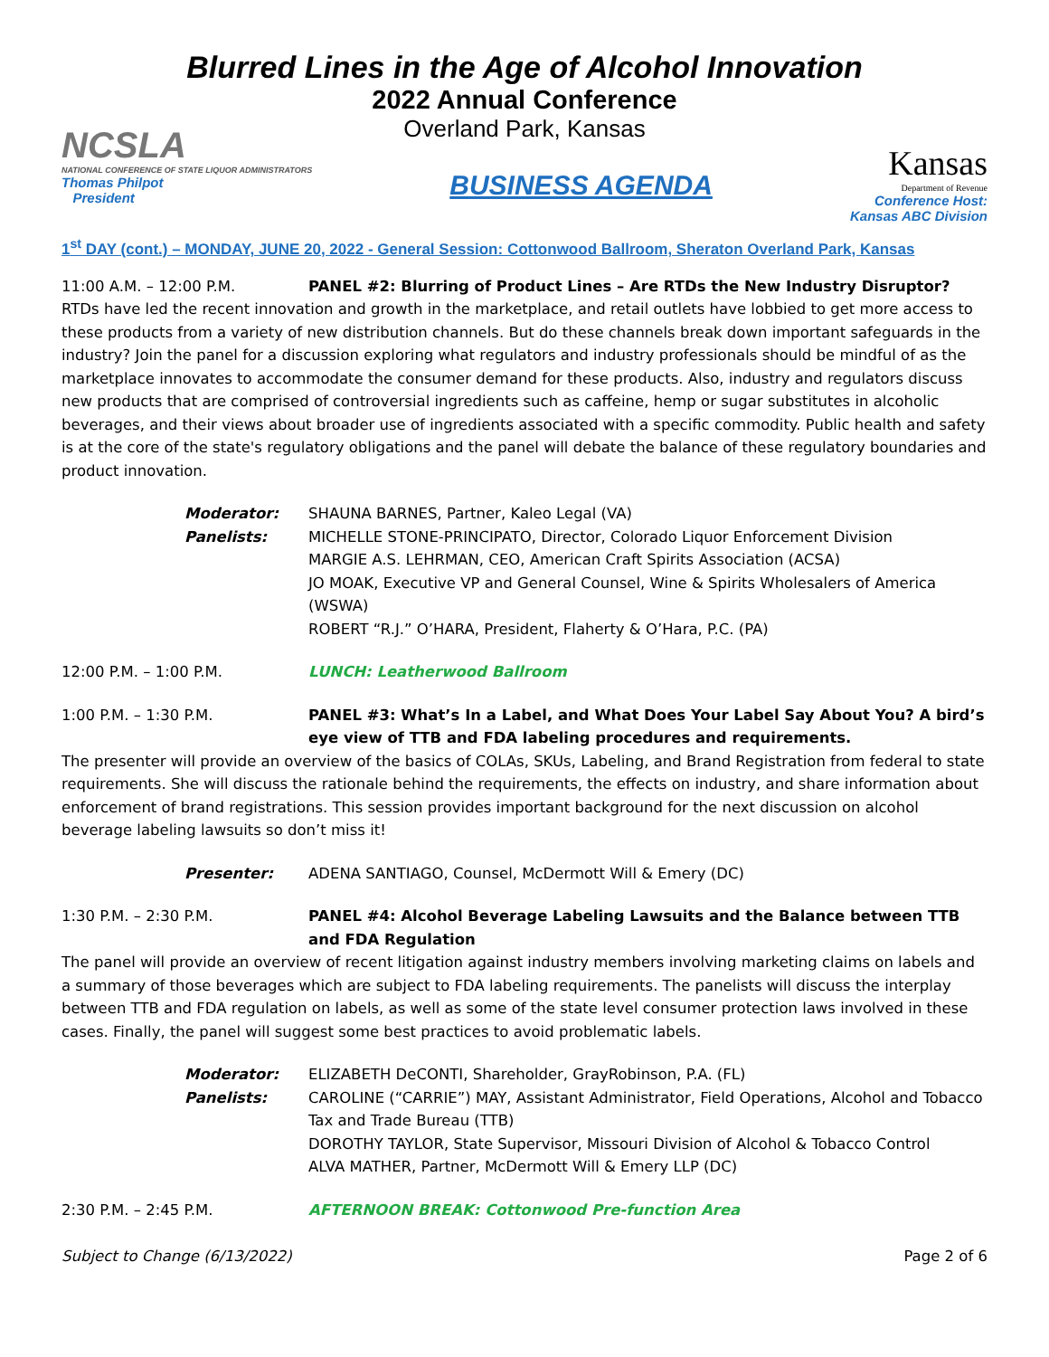Blurred Lines in the Age of Alcohol Innovation
2022 Annual Conference
Overland Park, Kansas
NCSLA
NATIONAL CONFERENCE OF STATE LIQUOR ADMINISTRATORS
Thomas Philpot
President
BUSINESS AGENDA
Kansas
Department of Revenue
Conference Host:
Kansas ABC Division
1<sup>st</sup> DAY (cont.) – MONDAY, JUNE 20, 2022 - General Session: Cottonwood Ballroom, Sheraton Overland Park, Kansas
11:00 A.M. – 12:00 P.M. PANEL #2: Blurring of Product Lines – Are RTDs the New Industry Disruptor?
RTDs have led the recent innovation and growth in the marketplace, and retail outlets have lobbied to get more access to these products from a variety of new distribution channels. But do these channels break down important safeguards in the industry? Join the panel for a discussion exploring what regulators and industry professionals should be mindful of as the marketplace innovates to accommodate the consumer demand for these products. Also, industry and regulators discuss new products that are comprised of controversial ingredients such as caffeine, hemp or sugar substitutes in alcoholic beverages, and their views about broader use of ingredients associated with a specific commodity. Public health and safety is at the core of the state's regulatory obligations and the panel will debate the balance of these regulatory boundaries and product innovation.
Moderator: SHAUNA BARNES, Partner, Kaleo Legal (VA)
Panelists: MICHELLE STONE-PRINCIPATO, Director, Colorado Liquor Enforcement Division
MARGIE A.S. LEHRMAN, CEO, American Craft Spirits Association (ACSA)
JO MOAK, Executive VP and General Counsel, Wine & Spirits Wholesalers of America (WSWA)
ROBERT “R.J.” O’HARA, President, Flaherty & O’Hara, P.C. (PA)
12:00 P.M. – 1:00 P.M. LUNCH: Leatherwood Ballroom
1:00 P.M. – 1:30 P.M. PANEL #3: What’s In a Label, and What Does Your Label Say About You? A bird’s eye view of TTB and FDA labeling procedures and requirements.
The presenter will provide an overview of the basics of COLAs, SKUs, Labeling, and Brand Registration from federal to state requirements. She will discuss the rationale behind the requirements, the effects on industry, and share information about enforcement of brand registrations. This session provides important background for the next discussion on alcohol beverage labeling lawsuits so don’t miss it!
Presenter: ADENA SANTIAGO, Counsel, McDermott Will & Emery (DC)
1:30 P.M. – 2:30 P.M. PANEL #4: Alcohol Beverage Labeling Lawsuits and the Balance between TTB and FDA Regulation
The panel will provide an overview of recent litigation against industry members involving marketing claims on labels and a summary of those beverages which are subject to FDA labeling requirements. The panelists will discuss the interplay between TTB and FDA regulation on labels, as well as some of the state level consumer protection laws involved in these cases. Finally, the panel will suggest some best practices to avoid problematic labels.
Moderator: ELIZABETH DeCONTI, Shareholder, GrayRobinson, P.A. (FL)
Panelists: CAROLINE (“CARRIE”) MAY, Assistant Administrator, Field Operations, Alcohol and Tobacco Tax and Trade Bureau (TTB)
DOROTHY TAYLOR, State Supervisor, Missouri Division of Alcohol & Tobacco Control
ALVA MATHER, Partner, McDermott Will & Emery LLP (DC)
2:30 P.M. – 2:45 P.M. AFTERNOON BREAK: Cottonwood Pre-function Area
Subject to Change (6/13/2022) Page 2 of 6